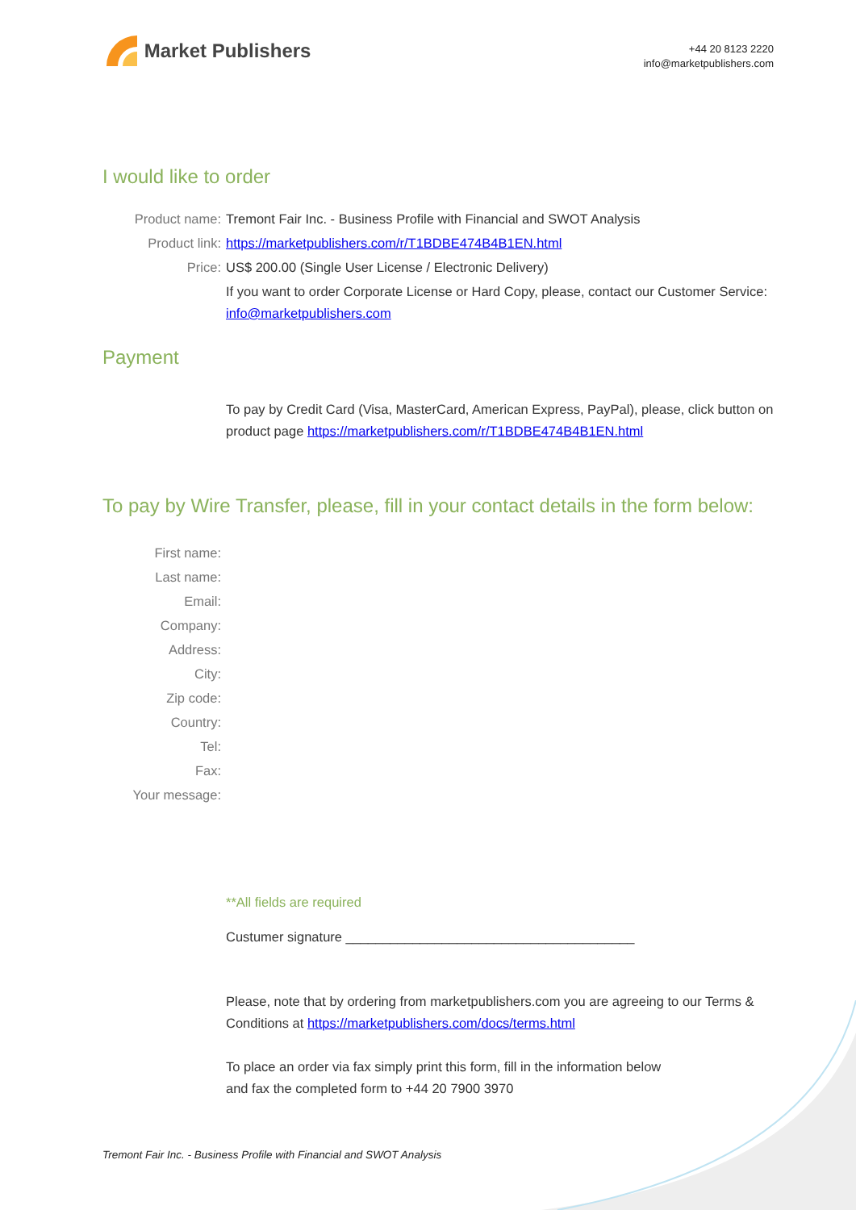Market Publishers
+44 20 8123 2220
info@marketpublishers.com
I would like to order
Product name: Tremont Fair Inc. - Business Profile with Financial and SWOT Analysis
Product link: https://marketpublishers.com/r/T1BDBE474B4B1EN.html
Price: US$ 200.00 (Single User License / Electronic Delivery)
If you want to order Corporate License or Hard Copy, please, contact our Customer Service:
info@marketpublishers.com
Payment
To pay by Credit Card (Visa, MasterCard, American Express, PayPal), please, click button on product page https://marketpublishers.com/r/T1BDBE474B4B1EN.html
To pay by Wire Transfer, please, fill in your contact details in the form below:
First name:
Last name:
Email:
Company:
Address:
City:
Zip code:
Country:
Tel:
Fax:
Your message:
**All fields are required
Custumer signature _______________________________________
Please, note that by ordering from marketpublishers.com you are agreeing to our Terms & Conditions at https://marketpublishers.com/docs/terms.html
To place an order via fax simply print this form, fill in the information below
and fax the completed form to +44 20 7900 3970
Tremont Fair Inc. - Business Profile with Financial and SWOT Analysis